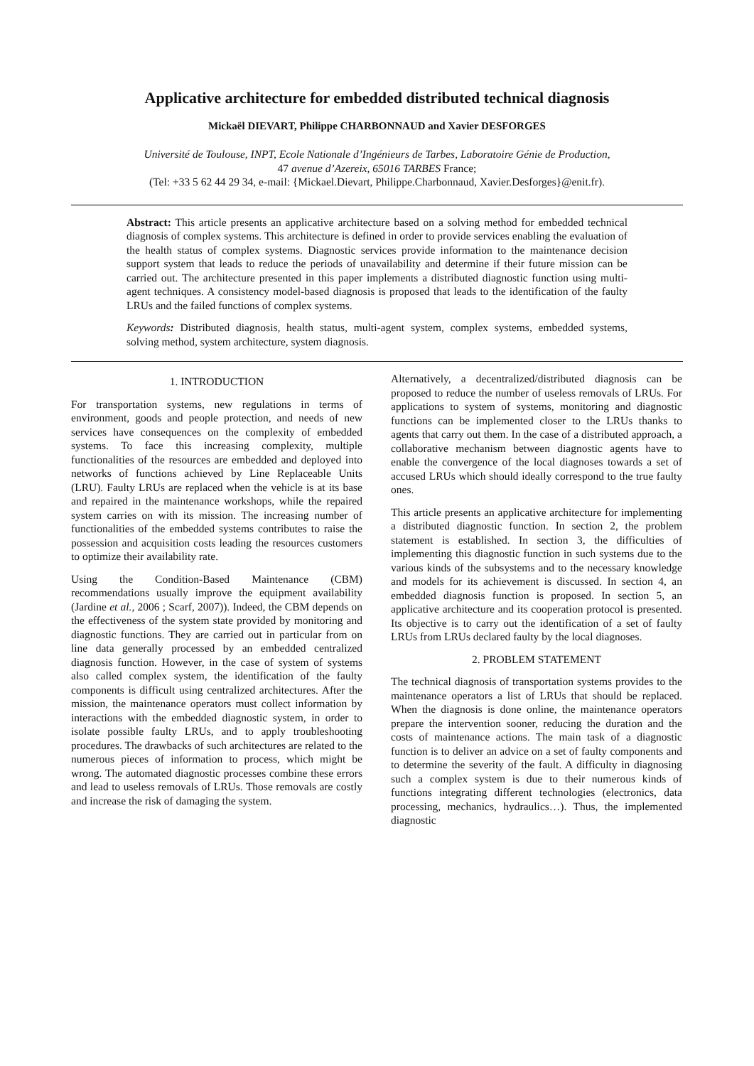Applicative architecture for embedded distributed technical diagnosis
Mickaël DIEVART, Philippe CHARBONNAUD and Xavier DESFORGES
Université de Toulouse, INPT, Ecole Nationale d’Ingénieurs de Tarbes, Laboratoire Génie de Production,
47 avenue d’Azereix, 65016 TARBES France;
(Tel: +33 5 62 44 29 34, e-mail: {Mickael.Dievart, Philippe.Charbonnaud, Xavier.Desforges}@enit.fr).
Abstract: This article presents an applicative architecture based on a solving method for embedded technical diagnosis of complex systems. This architecture is defined in order to provide services enabling the evaluation of the health status of complex systems. Diagnostic services provide information to the maintenance decision support system that leads to reduce the periods of unavailability and determine if their future mission can be carried out. The architecture presented in this paper implements a distributed diagnostic function using multi-agent techniques. A consistency model-based diagnosis is proposed that leads to the identification of the faulty LRUs and the failed functions of complex systems.
Keywords: Distributed diagnosis, health status, multi-agent system, complex systems, embedded systems, solving method, system architecture, system diagnosis.
1. INTRODUCTION
For transportation systems, new regulations in terms of environment, goods and people protection, and needs of new services have consequences on the complexity of embedded systems. To face this increasing complexity, multiple functionalities of the resources are embedded and deployed into networks of functions achieved by Line Replaceable Units (LRU). Faulty LRUs are replaced when the vehicle is at its base and repaired in the maintenance workshops, while the repaired system carries on with its mission. The increasing number of functionalities of the embedded systems contributes to raise the possession and acquisition costs leading the resources customers to optimize their availability rate.
Using the Condition-Based Maintenance (CBM) recommendations usually improve the equipment availability (Jardine et al., 2006 ; Scarf, 2007)). Indeed, the CBM depends on the effectiveness of the system state provided by monitoring and diagnostic functions. They are carried out in particular from on line data generally processed by an embedded centralized diagnosis function. However, in the case of system of systems also called complex system, the identification of the faulty components is difficult using centralized architectures. After the mission, the maintenance operators must collect information by interactions with the embedded diagnostic system, in order to isolate possible faulty LRUs, and to apply troubleshooting procedures. The drawbacks of such architectures are related to the numerous pieces of information to process, which might be wrong. The automated diagnostic processes combine these errors and lead to useless removals of LRUs. Those removals are costly and increase the risk of damaging the system.
Alternatively, a decentralized/distributed diagnosis can be proposed to reduce the number of useless removals of LRUs. For applications to system of systems, monitoring and diagnostic functions can be implemented closer to the LRUs thanks to agents that carry out them. In the case of a distributed approach, a collaborative mechanism between diagnostic agents have to enable the convergence of the local diagnoses towards a set of accused LRUs which should ideally correspond to the true faulty ones.
This article presents an applicative architecture for implementing a distributed diagnostic function. In section 2, the problem statement is established. In section 3, the difficulties of implementing this diagnostic function in such systems due to the various kinds of the subsystems and to the necessary knowledge and models for its achievement is discussed. In section 4, an embedded diagnosis function is proposed. In section 5, an applicative architecture and its cooperation protocol is presented. Its objective is to carry out the identification of a set of faulty LRUs from LRUs declared faulty by the local diagnoses.
2. PROBLEM STATEMENT
The technical diagnosis of transportation systems provides to the maintenance operators a list of LRUs that should be replaced. When the diagnosis is done online, the maintenance operators prepare the intervention sooner, reducing the duration and the costs of maintenance actions. The main task of a diagnostic function is to deliver an advice on a set of faulty components and to determine the severity of the fault. A difficulty in diagnosing such a complex system is due to their numerous kinds of functions integrating different technologies (electronics, data processing, mechanics, hydraulics…). Thus, the implemented diagnostic